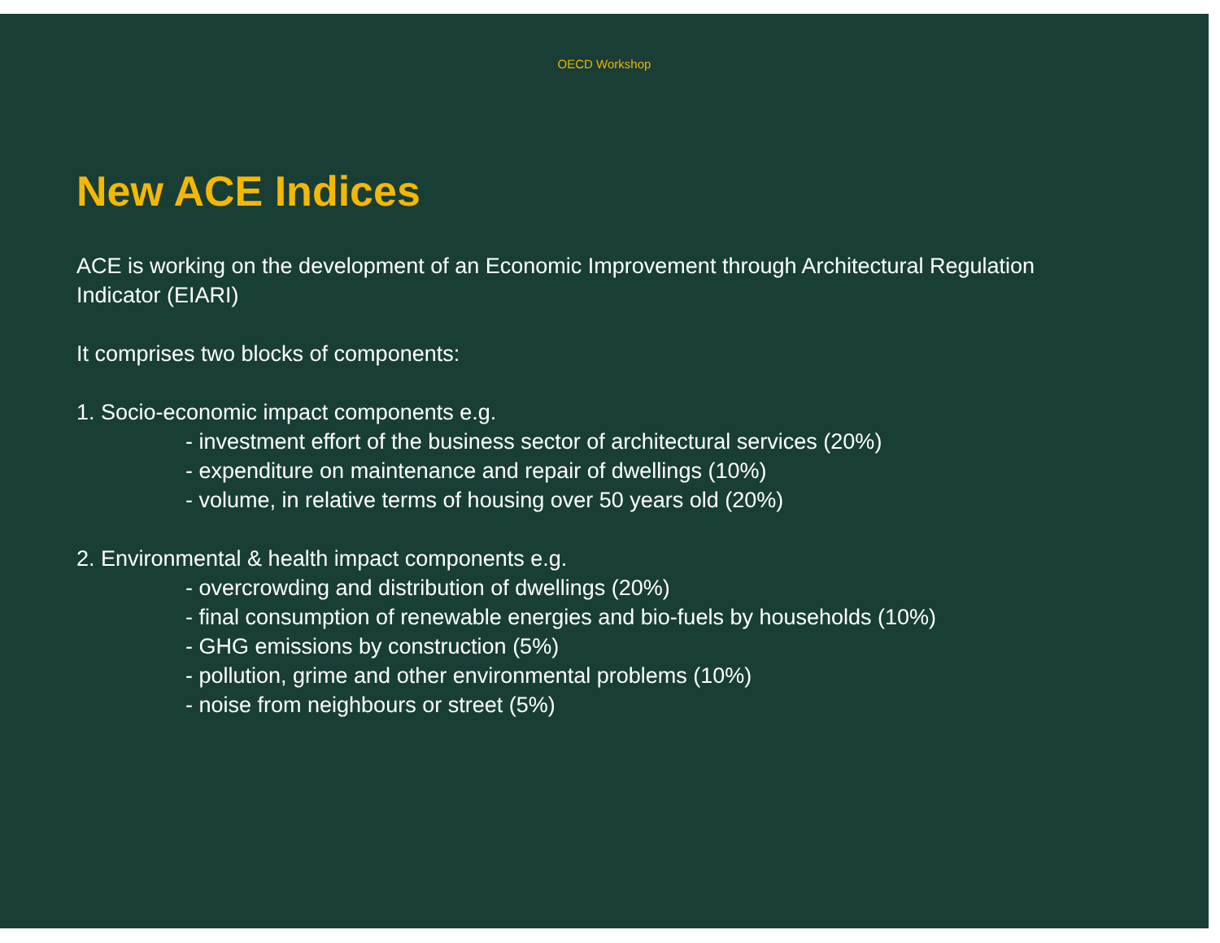OECD Workshop
New ACE Indices
ACE is working on the development of an Economic Improvement through Architectural Regulation
Indicator (EIARI)
It comprises two blocks of components:
1. Socio-economic impact components e.g.
- investment effort of the business sector of architectural services (20%)
- expenditure on maintenance and repair of dwellings (10%)
- volume, in relative terms of housing over 50 years old (20%)
2. Environmental & health impact components e.g.
- overcrowding and distribution of dwellings (20%)
- final consumption of renewable energies and bio-fuels by households (10%)
- GHG emissions by construction (5%)
- pollution, grime and other environmental problems (10%)
- noise from neighbours or street (5%)